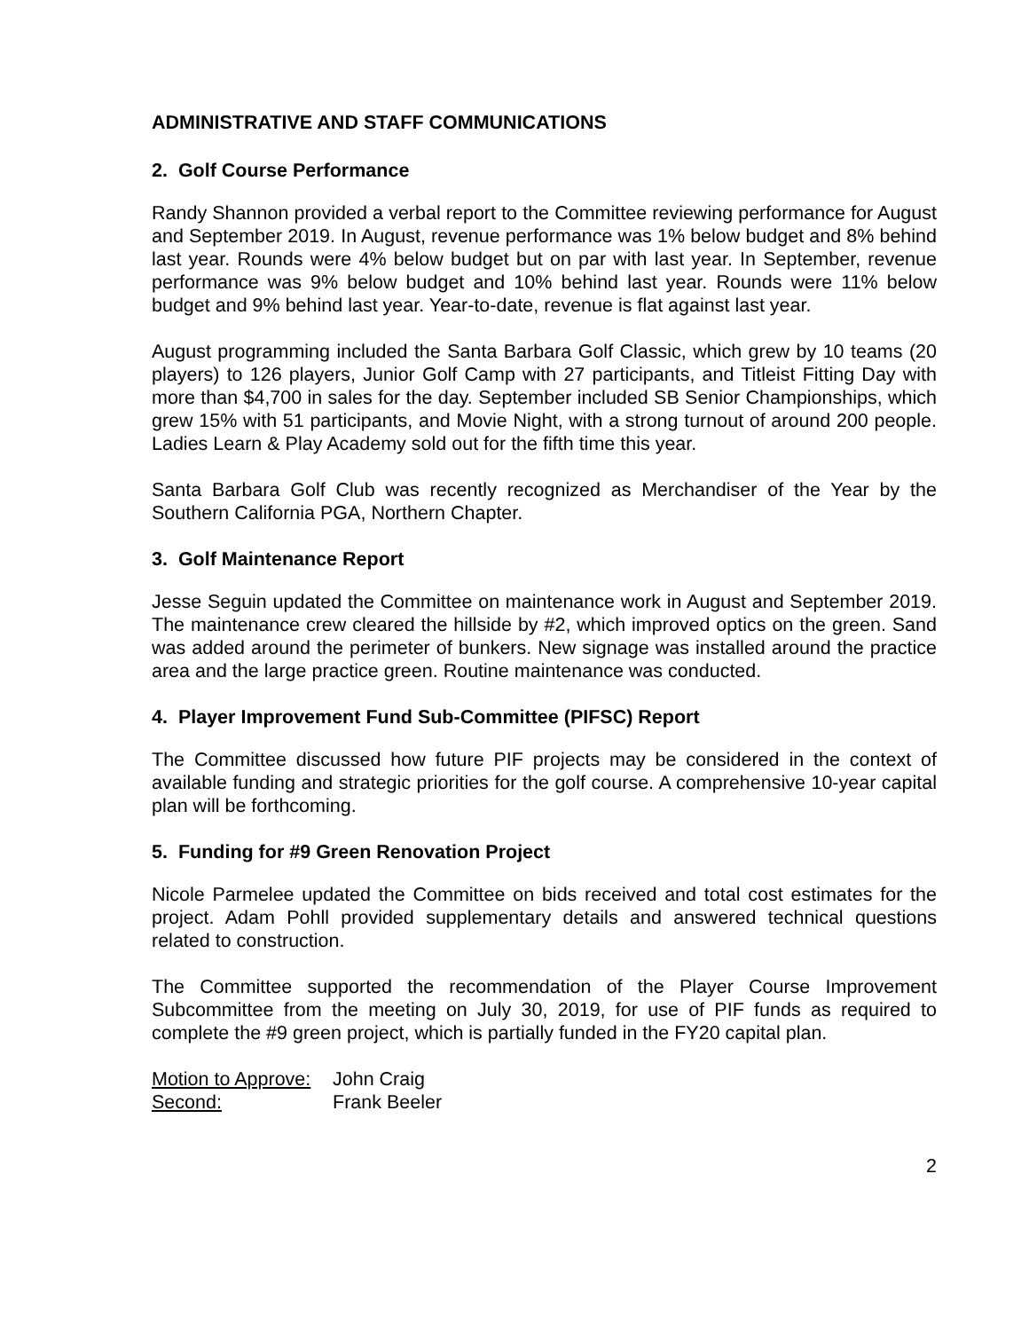ADMINISTRATIVE AND STAFF COMMUNICATIONS
2. Golf Course Performance
Randy Shannon provided a verbal report to the Committee reviewing performance for August and September 2019. In August, revenue performance was 1% below budget and 8% behind last year. Rounds were 4% below budget but on par with last year. In September, revenue performance was 9% below budget and 10% behind last year. Rounds were 11% below budget and 9% behind last year. Year-to-date, revenue is flat against last year.
August programming included the Santa Barbara Golf Classic, which grew by 10 teams (20 players) to 126 players, Junior Golf Camp with 27 participants, and Titleist Fitting Day with more than $4,700 in sales for the day. September included SB Senior Championships, which grew 15% with 51 participants, and Movie Night, with a strong turnout of around 200 people. Ladies Learn & Play Academy sold out for the fifth time this year.
Santa Barbara Golf Club was recently recognized as Merchandiser of the Year by the Southern California PGA, Northern Chapter.
3. Golf Maintenance Report
Jesse Seguin updated the Committee on maintenance work in August and September 2019. The maintenance crew cleared the hillside by #2, which improved optics on the green. Sand was added around the perimeter of bunkers. New signage was installed around the practice area and the large practice green. Routine maintenance was conducted.
4. Player Improvement Fund Sub-Committee (PIFSC) Report
The Committee discussed how future PIF projects may be considered in the context of available funding and strategic priorities for the golf course. A comprehensive 10-year capital plan will be forthcoming.
5. Funding for #9 Green Renovation Project
Nicole Parmelee updated the Committee on bids received and total cost estimates for the project. Adam Pohll provided supplementary details and answered technical questions related to construction.
The Committee supported the recommendation of the Player Course Improvement Subcommittee from the meeting on July 30, 2019, for use of PIF funds as required to complete the #9 green project, which is partially funded in the FY20 capital plan.
Motion to Approve: John Craig
Second: Frank Beeler
2